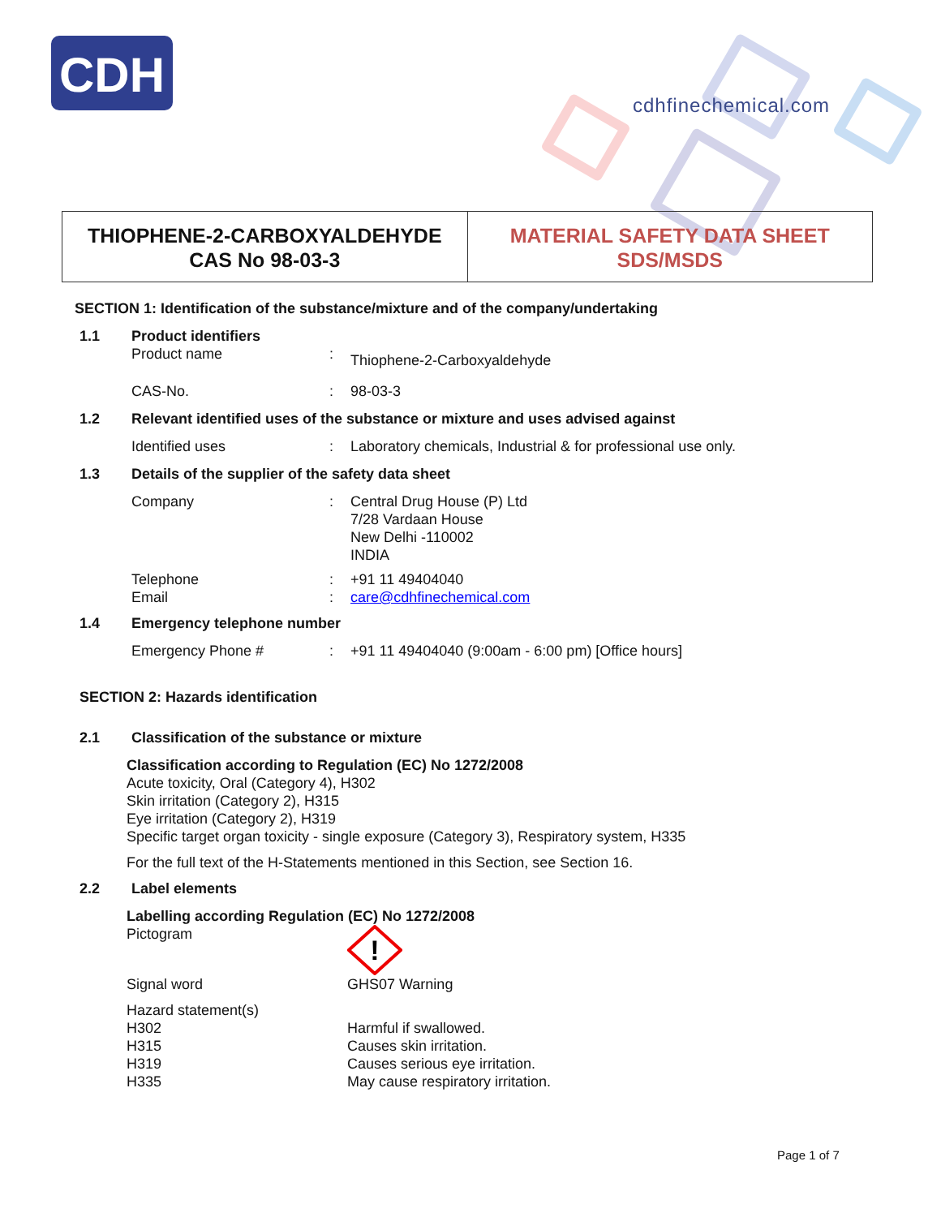CDH
cdhfinechemical.com
THIOPHENE-2-CARBOXYALDEHYDE
CAS No 98-03-3
MATERIAL SAFETY DATA SHEET
SDS/MSDS
SECTION 1: Identification of the substance/mixture and of the company/undertaking
1.1 Product identifiers
Product name: Thiophene-2-Carboxyaldehyde
CAS-No.: 98-03-3
1.2 Relevant identified uses of the substance or mixture and uses advised against
Identified uses: Laboratory chemicals, Industrial & for professional use only.
1.3 Details of the supplier of the safety data sheet
Company: Central Drug House (P) Ltd
7/28 Vardaan House
New Delhi -110002
INDIA
Telephone: +91 11 49404040
Email: care@cdhfinechemical.com
1.4 Emergency telephone number
Emergency Phone #: +91 11 49404040 (9:00am - 6:00 pm) [Office hours]
SECTION 2: Hazards identification
2.1 Classification of the substance or mixture
Classification according to Regulation (EC) No 1272/2008
Acute toxicity, Oral (Category 4), H302
Skin irritation (Category 2), H315
Eye irritation (Category 2), H319
Specific target organ toxicity - single exposure (Category 3), Respiratory system, H335
For the full text of the H-Statements mentioned in this Section, see Section 16.
2.2 Label elements
Labelling according Regulation (EC) No 1272/2008
Pictogram
!
Signal word GHS07 Warning
Hazard statement(s)
H302
H315
H319
H335 Harmful if swallowed.
Causes skin irritation.
Causes serious eye irritation.
May cause respiratory irritation.
Page 1 of 7